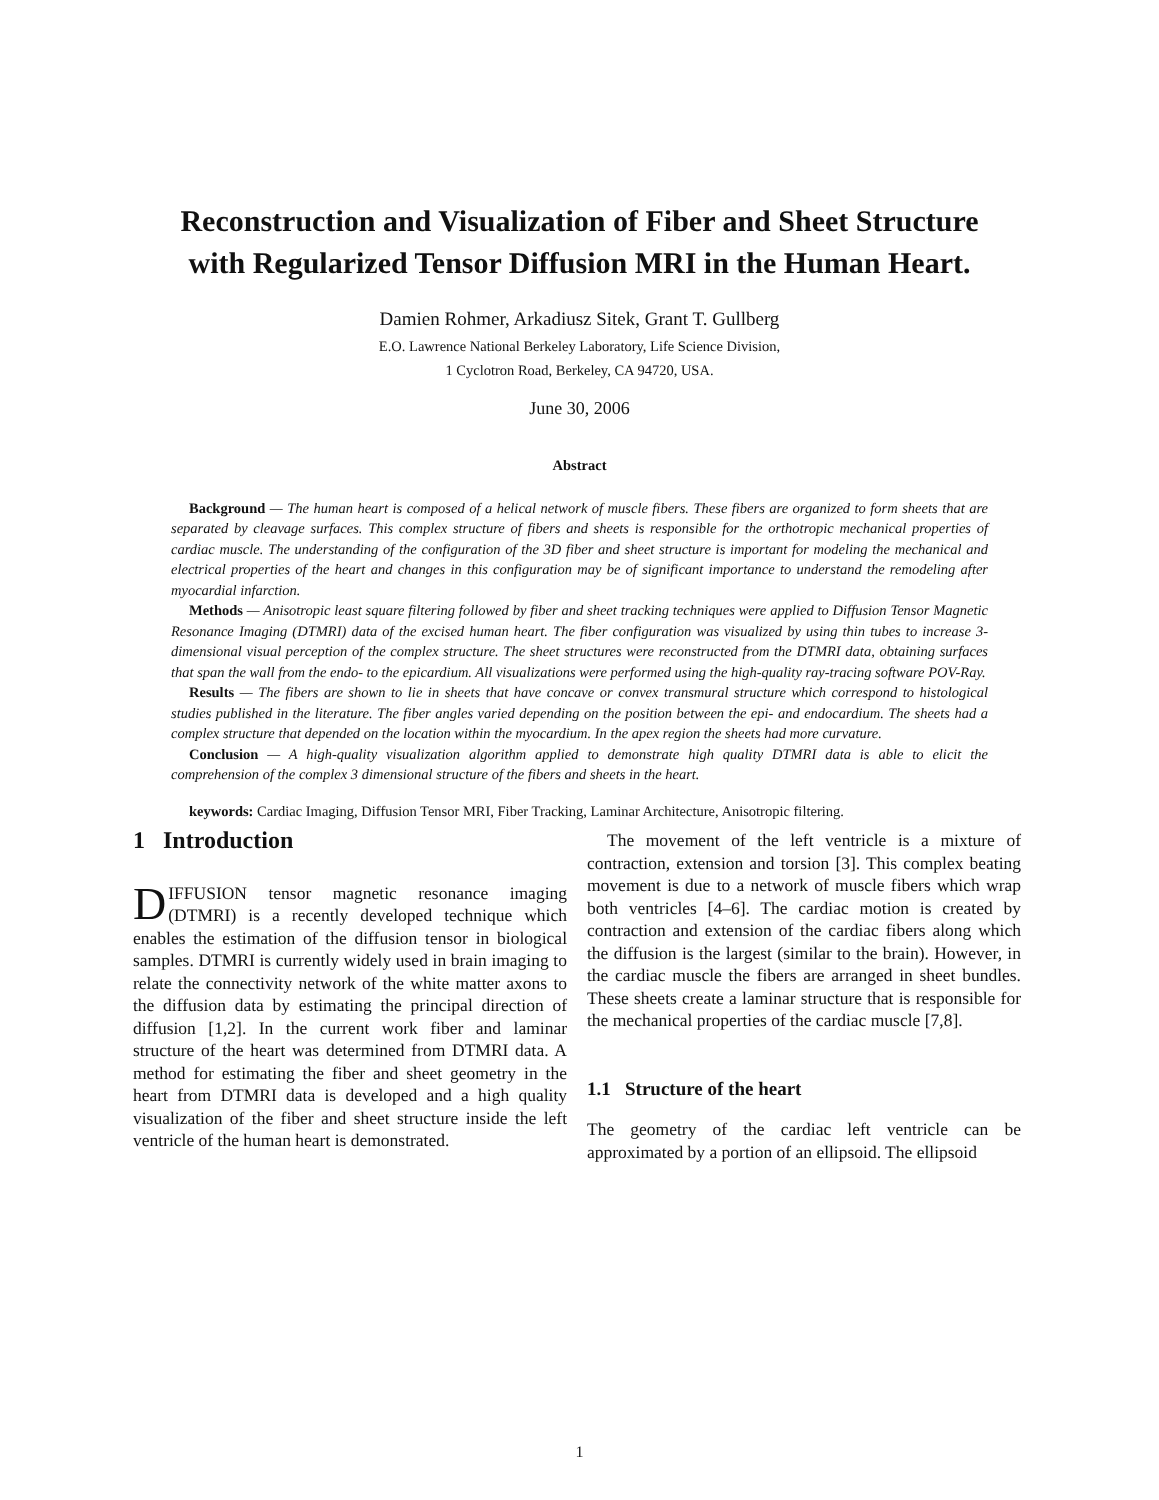Reconstruction and Visualization of Fiber and Sheet Structure with Regularized Tensor Diffusion MRI in the Human Heart.
Damien Rohmer, Arkadiusz Sitek, Grant T. Gullberg
E.O. Lawrence National Berkeley Laboratory, Life Science Division,
1 Cyclotron Road, Berkeley, CA 94720, USA.
June 30, 2006
Abstract
Background — The human heart is composed of a helical network of muscle fibers. These fibers are organized to form sheets that are separated by cleavage surfaces. This complex structure of fibers and sheets is responsible for the orthotropic mechanical properties of cardiac muscle. The understanding of the configuration of the 3D fiber and sheet structure is important for modeling the mechanical and electrical properties of the heart and changes in this configuration may be of significant importance to understand the remodeling after myocardial infarction.
Methods — Anisotropic least square filtering followed by fiber and sheet tracking techniques were applied to Diffusion Tensor Magnetic Resonance Imaging (DTMRI) data of the excised human heart. The fiber configuration was visualized by using thin tubes to increase 3-dimensional visual perception of the complex structure. The sheet structures were reconstructed from the DTMRI data, obtaining surfaces that span the wall from the endo- to the epicardium. All visualizations were performed using the high-quality ray-tracing software POV-Ray.
Results — The fibers are shown to lie in sheets that have concave or convex transmural structure which correspond to histological studies published in the literature. The fiber angles varied depending on the position between the epi- and endocardium. The sheets had a complex structure that depended on the location within the myocardium. In the apex region the sheets had more curvature.
Conclusion — A high-quality visualization algorithm applied to demonstrate high quality DTMRI data is able to elicit the comprehension of the complex 3 dimensional structure of the fibers and sheets in the heart.
keywords: Cardiac Imaging, Diffusion Tensor MRI, Fiber Tracking, Laminar Architecture, Anisotropic filtering.
1 Introduction
DIFFUSION tensor magnetic resonance imaging (DTMRI) is a recently developed technique which enables the estimation of the diffusion tensor in biological samples. DTMRI is currently widely used in brain imaging to relate the connectivity network of the white matter axons to the diffusion data by estimating the principal direction of diffusion [1,2]. In the current work fiber and laminar structure of the heart was determined from DTMRI data. A method for estimating the fiber and sheet geometry in the heart from DTMRI data is developed and a high quality visualization of the fiber and sheet structure inside the left ventricle of the human heart is demonstrated.
The movement of the left ventricle is a mixture of contraction, extension and torsion [3]. This complex beating movement is due to a network of muscle fibers which wrap both ventricles [4–6]. The cardiac motion is created by contraction and extension of the cardiac fibers along which the diffusion is the largest (similar to the brain). However, in the cardiac muscle the fibers are arranged in sheet bundles. These sheets create a laminar structure that is responsible for the mechanical properties of the cardiac muscle [7,8].
1.1 Structure of the heart
The geometry of the cardiac left ventricle can be approximated by a portion of an ellipsoid. The ellipsoid
1